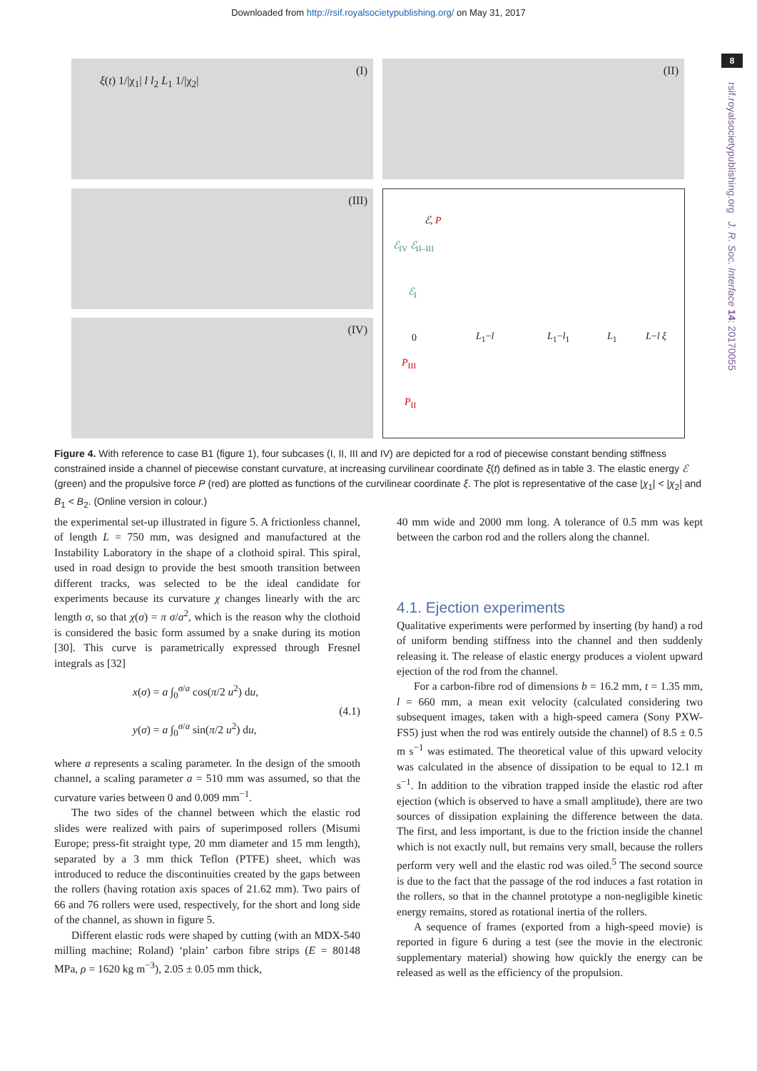Downloaded from http://rsif.royalsocietypublishing.org/ on May 31, 2017
8
rsif.royalsocietypublishing.org J. R. Soc. Interface 14: 20170055
(I)
ξ(t) 1/|χ<sub>1</sub>| l l<sub>2</sub> L<sub>1</sub> 1/|χ<sub>2</sub>|
(II)
(III)
(IV)
ℰ, P
ℰ<sub>IV</sub> ℰ<sub>II–III</sub>
ℰ<sub>I</sub>
0 L<sub>1</sub>−l L<sub>1</sub>−l<sub>1</sub> L<sub>1</sub> L−l ξ
P<sub>III</sub>
P<sub>II</sub>
Figure 4. With reference to case B1 (figure 1), four subcases (I, II, III and IV) are depicted for a rod of piecewise constant bending stiffness constrained inside a channel of piecewise constant curvature, at increasing curvilinear coordinate ξ(t) defined as in table 3. The elastic energy ℰ (green) and the propulsive force P (red) are plotted as functions of the curvilinear coordinate ξ. The plot is representative of the case |χ<sub>1</sub>| < |χ<sub>2</sub>| and B<sub>1</sub> < B<sub>2</sub>. (Online version in colour.)
the experimental set-up illustrated in figure 5. A frictionless channel, of length L = 750 mm, was designed and manufactured at the Instability Laboratory in the shape of a clothoid spiral. This spiral, used in road design to provide the best smooth transition between different tracks, was selected to be the ideal candidate for experiments because its curvature χ changes linearly with the arc length σ, so that χ(σ) = π σ/a<sup>2</sup>, which is the reason why the clothoid is considered the basic form assumed by a snake during its motion [30]. This curve is parametrically expressed through Fresnel integrals as [32]
x(σ) = a ∫<sub>0</sub><sup>σ/a</sup> cos(π/2 u<sup>2</sup>) du,
y(σ) = a ∫<sub>0</sub><sup>σ/a</sup> sin(π/2 u<sup>2</sup>) du,
(4.1)
where a represents a scaling parameter. In the design of the smooth channel, a scaling parameter a = 510 mm was assumed, so that the curvature varies between 0 and 0.009 mm<sup>−1</sup>.
The two sides of the channel between which the elastic rod slides were realized with pairs of superimposed rollers (Misumi Europe; press-fit straight type, 20 mm diameter and 15 mm length), separated by a 3 mm thick Teflon (PTFE) sheet, which was introduced to reduce the discontinuities created by the gaps between the rollers (having rotation axis spaces of 21.62 mm). Two pairs of 66 and 76 rollers were used, respectively, for the short and long side of the channel, as shown in figure 5.
Different elastic rods were shaped by cutting (with an MDX-540 milling machine; Roland) ‘plain’ carbon fibre strips (E = 80148 MPa, ρ = 1620 kg m<sup>−3</sup>), 2.05 ± 0.05 mm thick,
40 mm wide and 2000 mm long. A tolerance of 0.5 mm was kept between the carbon rod and the rollers along the channel.
4.1. Ejection experiments
Qualitative experiments were performed by inserting (by hand) a rod of uniform bending stiffness into the channel and then suddenly releasing it. The release of elastic energy produces a violent upward ejection of the rod from the channel.
For a carbon-fibre rod of dimensions b = 16.2 mm, t = 1.35 mm, l = 660 mm, a mean exit velocity (calculated considering two subsequent images, taken with a high-speed camera (Sony PXW-FS5) just when the rod was entirely outside the channel) of 8.5 ± 0.5 m s<sup>−1</sup> was estimated. The theoretical value of this upward velocity was calculated in the absence of dissipation to be equal to 12.1 m s<sup>−1</sup>. In addition to the vibration trapped inside the elastic rod after ejection (which is observed to have a small amplitude), there are two sources of dissipation explaining the difference between the data. The first, and less important, is due to the friction inside the channel which is not exactly null, but remains very small, because the rollers perform very well and the elastic rod was oiled.<sup>5</sup> The second source is due to the fact that the passage of the rod induces a fast rotation in the rollers, so that in the channel prototype a non-negligible kinetic energy remains, stored as rotational inertia of the rollers.
A sequence of frames (exported from a high-speed movie) is reported in figure 6 during a test (see the movie in the electronic supplementary material) showing how quickly the energy can be released as well as the efficiency of the propulsion.